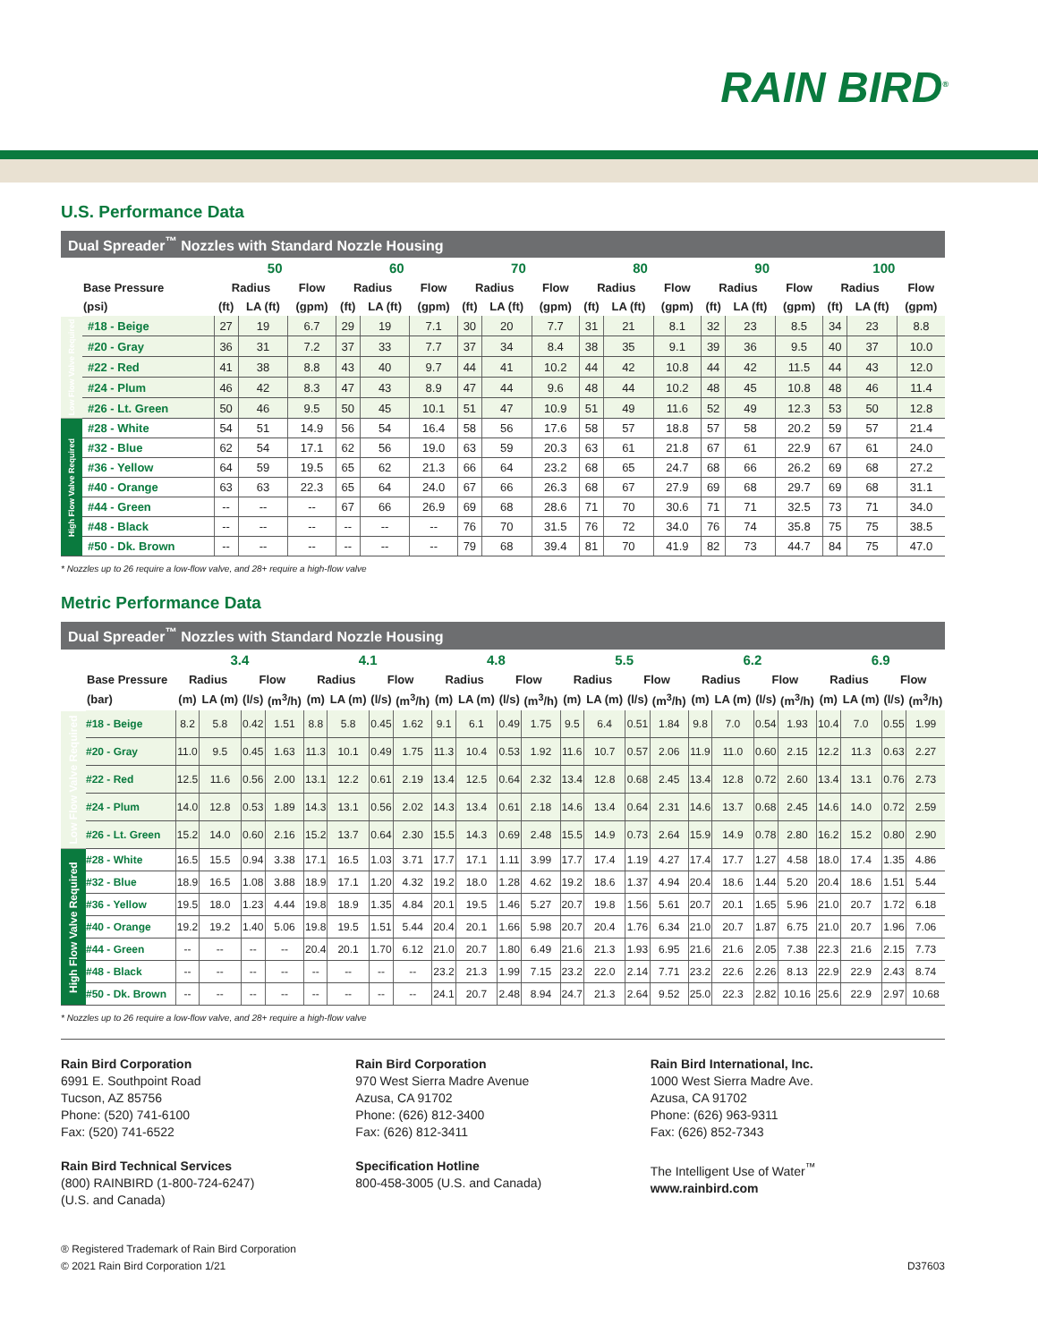RAIN BIRD<sup>®</sup>
U.S. Performance Data
Dual Spreader<sup>™</sup> Nozzles with Standard Nozzle Housing
| | | 50 | | | 60 | | | 70 | | | 80 | | | 90 | | | 100 | | |
| --- | --- | --- | --- | --- | --- | --- | --- | --- | --- | --- | --- | --- | --- | --- | --- | --- | --- | --- | --- |
| | Base Pressure | Radius | | Flow | Radius | | Flow | Radius | | Flow | Radius | | Flow | Radius | | Flow | Radius | | Flow |
| | (psi) | (ft) | LA (ft) | (gpm) | (ft) | LA (ft) | (gpm) | (ft) | LA (ft) | (gpm) | (ft) | LA (ft) | (gpm) | (ft) | LA (ft) | (gpm) | (ft) | LA (ft) | (gpm) |
| Low Flow Valve Required | #18 - Beige | 27 | 19 | 6.7 | 29 | 19 | 7.1 | 30 | 20 | 7.7 | 31 | 21 | 8.1 | 32 | 23 | 8.5 | 34 | 23 | 8.8 |
| | #20 - Gray | 36 | 31 | 7.2 | 37 | 33 | 7.7 | 37 | 34 | 8.4 | 38 | 35 | 9.1 | 39 | 36 | 9.5 | 40 | 37 | 10.0 |
| | #22 - Red | 41 | 38 | 8.8 | 43 | 40 | 9.7 | 44 | 41 | 10.2 | 44 | 42 | 10.8 | 44 | 42 | 11.5 | 44 | 43 | 12.0 |
| | #24 - Plum | 46 | 42 | 8.3 | 47 | 43 | 8.9 | 47 | 44 | 9.6 | 48 | 44 | 10.2 | 48 | 45 | 10.8 | 48 | 46 | 11.4 |
| | #26 - Lt. Green | 50 | 46 | 9.5 | 50 | 45 | 10.1 | 51 | 47 | 10.9 | 51 | 49 | 11.6 | 52 | 49 | 12.3 | 53 | 50 | 12.8 |
| High Flow Valve Required | #28 - White | 54 | 51 | 14.9 | 56 | 54 | 16.4 | 58 | 56 | 17.6 | 58 | 57 | 18.8 | 57 | 58 | 20.2 | 59 | 57 | 21.4 |
| | #32 - Blue | 62 | 54 | 17.1 | 62 | 56 | 19.0 | 63 | 59 | 20.3 | 63 | 61 | 21.8 | 67 | 61 | 22.9 | 67 | 61 | 24.0 |
| | #36 - Yellow | 64 | 59 | 19.5 | 65 | 62 | 21.3 | 66 | 64 | 23.2 | 68 | 65 | 24.7 | 68 | 66 | 26.2 | 69 | 68 | 27.2 |
| | #40 - Orange | 63 | 63 | 22.3 | 65 | 64 | 24.0 | 67 | 66 | 26.3 | 68 | 67 | 27.9 | 69 | 68 | 29.7 | 69 | 68 | 31.1 |
| | #44 - Green | -- | -- | -- | 67 | 66 | 26.9 | 69 | 68 | 28.6 | 71 | 70 | 30.6 | 71 | 71 | 32.5 | 73 | 71 | 34.0 |
| | #48 - Black | -- | -- | -- | -- | -- | -- | 76 | 70 | 31.5 | 76 | 72 | 34.0 | 76 | 74 | 35.8 | 75 | 75 | 38.5 |
| | #50 - Dk. Brown | -- | -- | -- | -- | -- | -- | 79 | 68 | 39.4 | 81 | 70 | 41.9 | 82 | 73 | 44.7 | 84 | 75 | 47.0 |
* Nozzles up to 26 require a low-flow valve, and 28+ require a high-flow valve
Metric Performance Data
Dual Spreader<sup>™</sup> Nozzles with Standard Nozzle Housing
| | | 3.4 | | | | 4.1 | | | | 4.8 | | | | 5.5 | | | | 6.2 | | | | 6.9 | | | |
| --- | --- | --- | --- | --- | --- | --- | --- | --- | --- | --- | --- | --- | --- | --- | --- | --- | --- | --- | --- | --- | --- | --- | --- | --- | --- |
| | Base Pressure | Radius | | Flow | | Radius | | Flow | | Radius | | Flow | | Radius | | Flow | | Radius | | Flow | | Radius | | Flow | |
| | (bar) | (m) | LA (m) | (l/s) | (m<sup>3</sup>/h) | (m) | LA (m) | (l/s) | (m<sup>3</sup>/h) | (m) | LA (m) | (l/s) | (m<sup>3</sup>/h) | (m) | LA (m) | (l/s) | (m<sup>3</sup>/h) | (m) | LA (m) | (l/s) | (m<sup>3</sup>/h) | (m) | LA (m) | (l/s) | (m<sup>3</sup>/h) |
| Low Flow Valve Required | #18 - Beige | 8.2 | 5.8 | 0.42 | 1.51 | 8.8 | 5.8 | 0.45 | 1.62 | 9.1 | 6.1 | 0.49 | 1.75 | 9.5 | 6.4 | 0.51 | 1.84 | 9.8 | 7.0 | 0.54 | 1.93 | 10.4 | 7.0 | 0.55 | 1.99 |
| | #20 - Gray | 11.0 | 9.5 | 0.45 | 1.63 | 11.3 | 10.1 | 0.49 | 1.75 | 11.3 | 10.4 | 0.53 | 1.92 | 11.6 | 10.7 | 0.57 | 2.06 | 11.9 | 11.0 | 0.60 | 2.15 | 12.2 | 11.3 | 0.63 | 2.27 |
| | #22 - Red | 12.5 | 11.6 | 0.56 | 2.00 | 13.1 | 12.2 | 0.61 | 2.19 | 13.4 | 12.5 | 0.64 | 2.32 | 13.4 | 12.8 | 0.68 | 2.45 | 13.4 | 12.8 | 0.72 | 2.60 | 13.4 | 13.1 | 0.76 | 2.73 |
| | #24 - Plum | 14.0 | 12.8 | 0.53 | 1.89 | 14.3 | 13.1 | 0.56 | 2.02 | 14.3 | 13.4 | 0.61 | 2.18 | 14.6 | 13.4 | 0.64 | 2.31 | 14.6 | 13.7 | 0.68 | 2.45 | 14.6 | 14.0 | 0.72 | 2.59 |
| | #26 - Lt. Green | 15.2 | 14.0 | 0.60 | 2.16 | 15.2 | 13.7 | 0.64 | 2.30 | 15.5 | 14.3 | 0.69 | 2.48 | 15.5 | 14.9 | 0.73 | 2.64 | 15.9 | 14.9 | 0.78 | 2.80 | 16.2 | 15.2 | 0.80 | 2.90 |
| High Flow Valve Required | #28 - White | 16.5 | 15.5 | 0.94 | 3.38 | 17.1 | 16.5 | 1.03 | 3.71 | 17.7 | 17.1 | 1.11 | 3.99 | 17.7 | 17.4 | 1.19 | 4.27 | 17.4 | 17.7 | 1.27 | 4.58 | 18.0 | 17.4 | 1.35 | 4.86 |
| | #32 - Blue | 18.9 | 16.5 | 1.08 | 3.88 | 18.9 | 17.1 | 1.20 | 4.32 | 19.2 | 18.0 | 1.28 | 4.62 | 19.2 | 18.6 | 1.37 | 4.94 | 20.4 | 18.6 | 1.44 | 5.20 | 20.4 | 18.6 | 1.51 | 5.44 |
| | #36 - Yellow | 19.5 | 18.0 | 1.23 | 4.44 | 19.8 | 18.9 | 1.35 | 4.84 | 20.1 | 19.5 | 1.46 | 5.27 | 20.7 | 19.8 | 1.56 | 5.61 | 20.7 | 20.1 | 1.65 | 5.96 | 21.0 | 20.7 | 1.72 | 6.18 |
| | #40 - Orange | 19.2 | 19.2 | 1.40 | 5.06 | 19.8 | 19.5 | 1.51 | 5.44 | 20.4 | 20.1 | 1.66 | 5.98 | 20.7 | 20.4 | 1.76 | 6.34 | 21.0 | 20.7 | 1.87 | 6.75 | 21.0 | 20.7 | 1.96 | 7.06 |
| | #44 - Green | -- | -- | -- | -- | 20.4 | 20.1 | 1.70 | 6.12 | 21.0 | 20.7 | 1.80 | 6.49 | 21.6 | 21.3 | 1.93 | 6.95 | 21.6 | 21.6 | 2.05 | 7.38 | 22.3 | 21.6 | 2.15 | 7.73 |
| | #48 - Black | -- | -- | -- | -- | -- | -- | -- | -- | 23.2 | 21.3 | 1.99 | 7.15 | 23.2 | 22.0 | 2.14 | 7.71 | 23.2 | 22.6 | 2.26 | 8.13 | 22.9 | 22.9 | 2.43 | 8.74 |
| | #50 - Dk. Brown | -- | -- | -- | -- | -- | -- | -- | -- | 24.1 | 20.7 | 2.48 | 8.94 | 24.7 | 21.3 | 2.64 | 9.52 | 25.0 | 22.3 | 2.82 | 10.16 | 25.6 | 22.9 | 2.97 | 10.68 |
* Nozzles up to 26 require a low-flow valve, and 28+ require a high-flow valve
Rain Bird Corporation
6991 E. Southpoint Road
Tucson, AZ 85756
Phone: (520) 741-6100
Fax: (520) 741-6522
Rain Bird Technical Services
(800) RAINBIRD (1-800-724-6247)
(U.S. and Canada)
Rain Bird Corporation
970 West Sierra Madre Avenue
Azusa, CA 91702
Phone: (626) 812-3400
Fax: (626) 812-3411
Specification Hotline
800-458-3005 (U.S. and Canada)
Rain Bird International, Inc.
1000 West Sierra Madre Ave.
Azusa, CA 91702
Phone: (626) 963-9311
Fax: (626) 852-7343
The Intelligent Use of Water<sup>™</sup>
www.rainbird.com
® Registered Trademark of Rain Bird Corporation
© 2021 Rain Bird Corporation 1/21
D37603